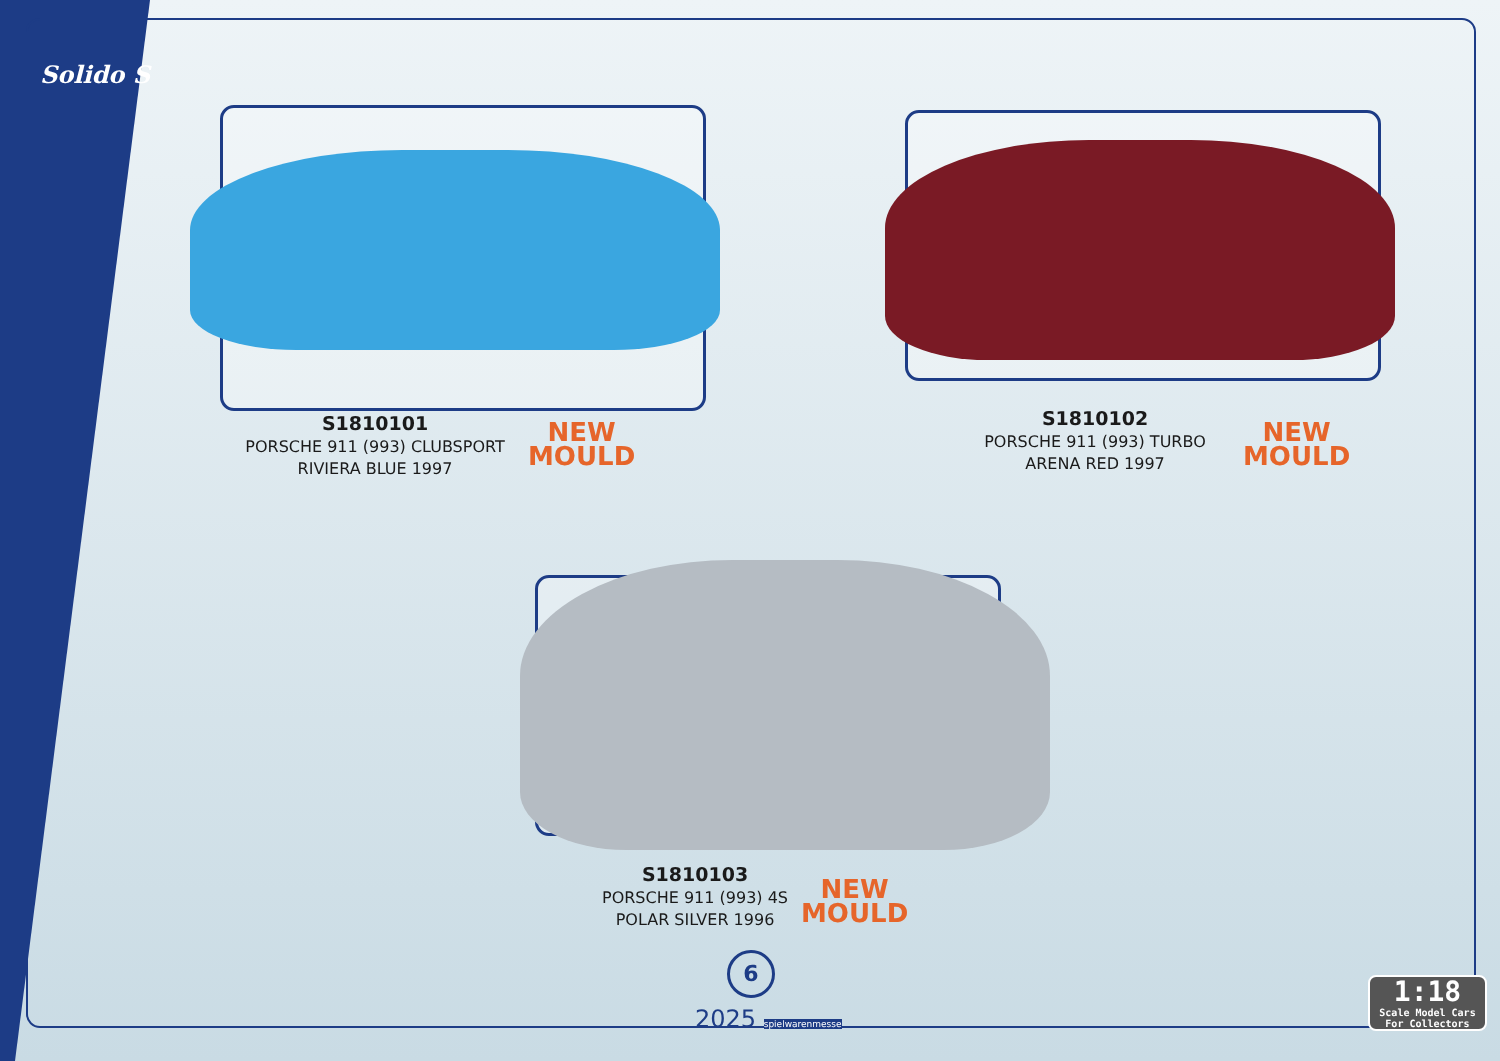Solido S
S1810101
PORSCHE 911 (993) CLUBSPORT
RIVIERA BLUE 1997
NEW
MOULD
S1810102
PORSCHE 911 (993) TURBO
ARENA RED 1997
NEW
MOULD
S1810103
PORSCHE 911 (993) 4S
POLAR SILVER 1996
NEW
MOULD
6
2025 spielwarenmesse
1:18
Scale Model Cars
For Collectors